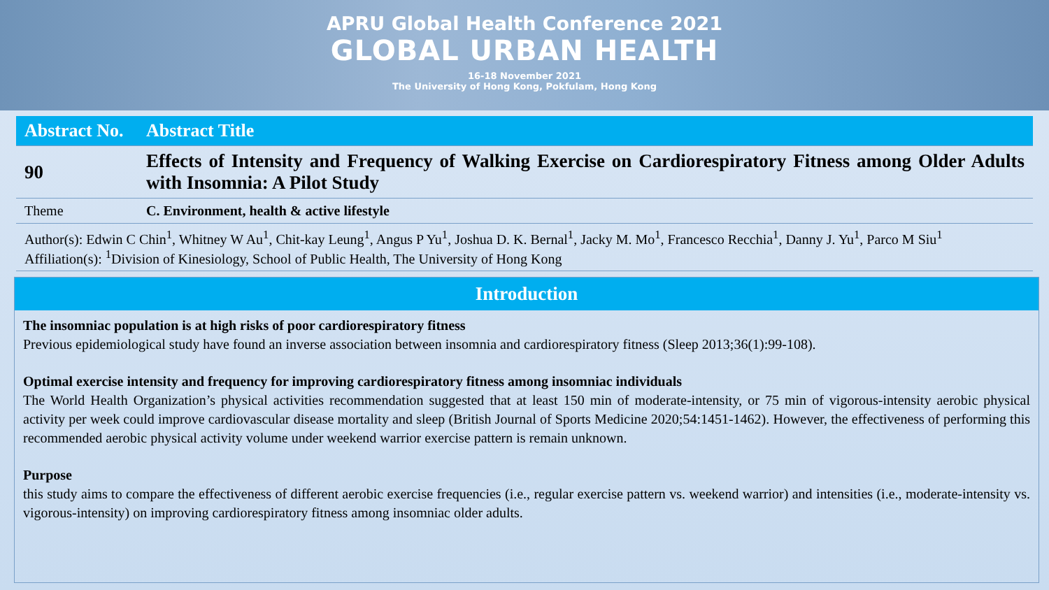APRU Global Health Conference 2021
GLOBAL URBAN HEALTH
16-18 November 2021
The University of Hong Kong, Pokfulam, Hong Kong
| Abstract No. | Abstract Title |
| --- | --- |
| 90 | Effects of Intensity and Frequency of Walking Exercise on Cardiorespiratory Fitness among Older Adults with Insomnia: A Pilot Study |
| Theme | C. Environment, health & active lifestyle |
| Author(s): Edwin C Chin<sup>1</sup>, Whitney W Au<sup>1</sup>, Chit-kay Leung<sup>1</sup>, Angus P Yu<sup>1</sup>, Joshua D. K. Bernal<sup>1</sup>, Jacky M. Mo<sup>1</sup>, Francesco Recchia<sup>1</sup>, Danny J. Yu<sup>1</sup>, Parco M Siu<sup>1</sup> Affiliation(s): <sup>1</sup>Division of Kinesiology, School of Public Health, The University of Hong Kong | |
Introduction
The insomniac population is at high risks of poor cardiorespiratory fitness
Previous epidemiological study have found an inverse association between insomnia and cardiorespiratory fitness (Sleep 2013;36(1):99-108).
Optimal exercise intensity and frequency for improving cardiorespiratory fitness among insomniac individuals
The World Health Organization’s physical activities recommendation suggested that at least 150 min of moderate-intensity, or 75 min of vigorous-intensity aerobic physical activity per week could improve cardiovascular disease mortality and sleep (British Journal of Sports Medicine 2020;54:1451-1462). However, the effectiveness of performing this recommended aerobic physical activity volume under weekend warrior exercise pattern is remain unknown.
Purpose
this study aims to compare the effectiveness of different aerobic exercise frequencies (i.e., regular exercise pattern vs. weekend warrior) and intensities (i.e., moderate-intensity vs. vigorous-intensity) on improving cardiorespiratory fitness among insomniac older adults.